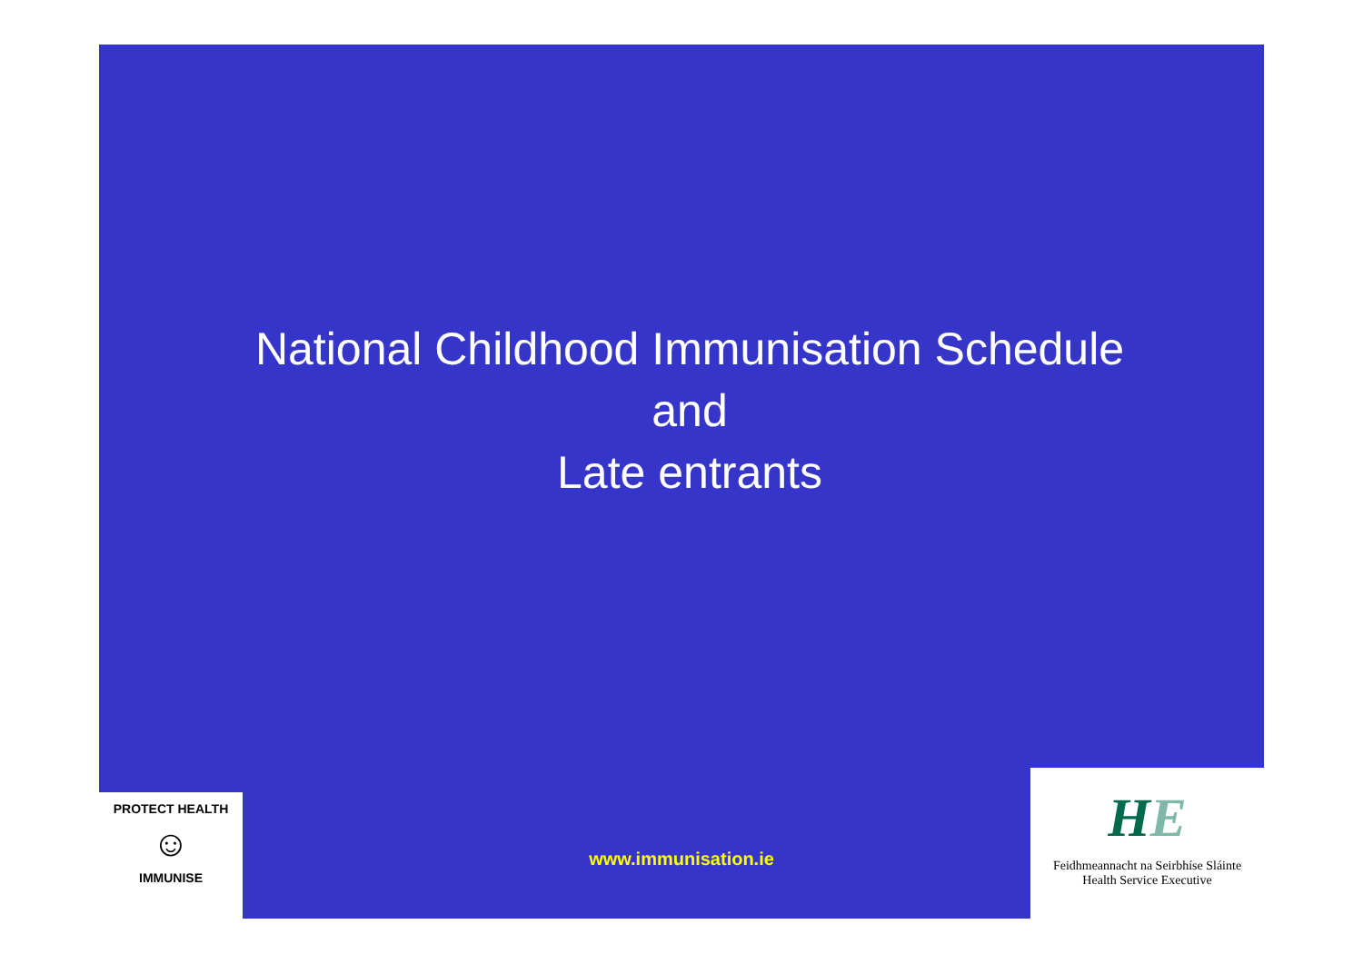National Childhood Immunisation Schedule
and
Late entrants
PROTECT HEALTH
☺
IMMUNISE
www.immunisation.ie
HE
Feidhmeannacht na Seirbhíse Sláinte
Health Service Executive